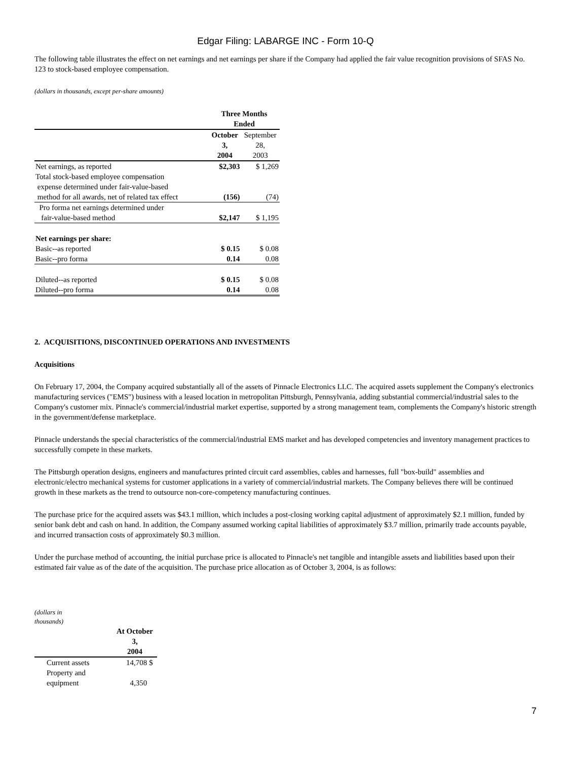Edgar Filing: LABARGE INC - Form 10-Q
The following table illustrates the effect on net earnings and net earnings per share if the Company had applied the fair value recognition provisions of SFAS No. 123 to stock-based employee compensation.
(dollars in thousands, except per-share amounts)
| | Three Months Ended | |
| | October 3, 2004 | September 28, 2003 |
| Net earnings, as reported | $2,303 | $ 1,269 |
| Total stock-based employee compensation expense determined under fair-value-based method for all awards, net of related tax effect | (156) | (74) |
| Pro forma net earnings determined under fair-value-based method | $2,147 | $ 1,195 |
| Net earnings per share: | | |
| Basic--as reported | $ 0.15 | $ 0.08 |
| Basic--pro forma | 0.14 | 0.08 |
| Diluted--as reported | $ 0.15 | $ 0.08 |
| Diluted--pro forma | 0.14 | 0.08 |
2. ACQUISITIONS, DISCONTINUED OPERATIONS AND INVESTMENTS
Acquisitions
On February 17, 2004, the Company acquired substantially all of the assets of Pinnacle Electronics LLC. The acquired assets supplement the Company's electronics manufacturing services ("EMS") business with a leased location in metropolitan Pittsburgh, Pennsylvania, adding substantial commercial/industrial sales to the Company's customer mix. Pinnacle's commercial/industrial market expertise, supported by a strong management team, complements the Company's historic strength in the government/defense marketplace.
Pinnacle understands the special characteristics of the commercial/industrial EMS market and has developed competencies and inventory management practices to successfully compete in these markets.
The Pittsburgh operation designs, engineers and manufactures printed circuit card assemblies, cables and harnesses, full "box-build" assemblies and electronic/electro mechanical systems for customer applications in a variety of commercial/industrial markets. The Company believes there will be continued growth in these markets as the trend to outsource non-core-competency manufacturing continues.
The purchase price for the acquired assets was $43.1 million, which includes a post-closing working capital adjustment of approximately $2.1 million, funded by senior bank debt and cash on hand. In addition, the Company assumed working capital liabilities of approximately $3.7 million, primarily trade accounts payable, and incurred transaction costs of approximately $0.3 million.
Under the purchase method of accounting, the initial purchase price is allocated to Pinnacle's net tangible and intangible assets and liabilities based upon their estimated fair value as of the date of the acquisition. The purchase price allocation as of October 3, 2004, is as follows:
(dollars in
thousands)
| | At October 3, 2004 | |
| Current assets | 14,708 | $ |
| Property and equipment | 4,350 | |
7